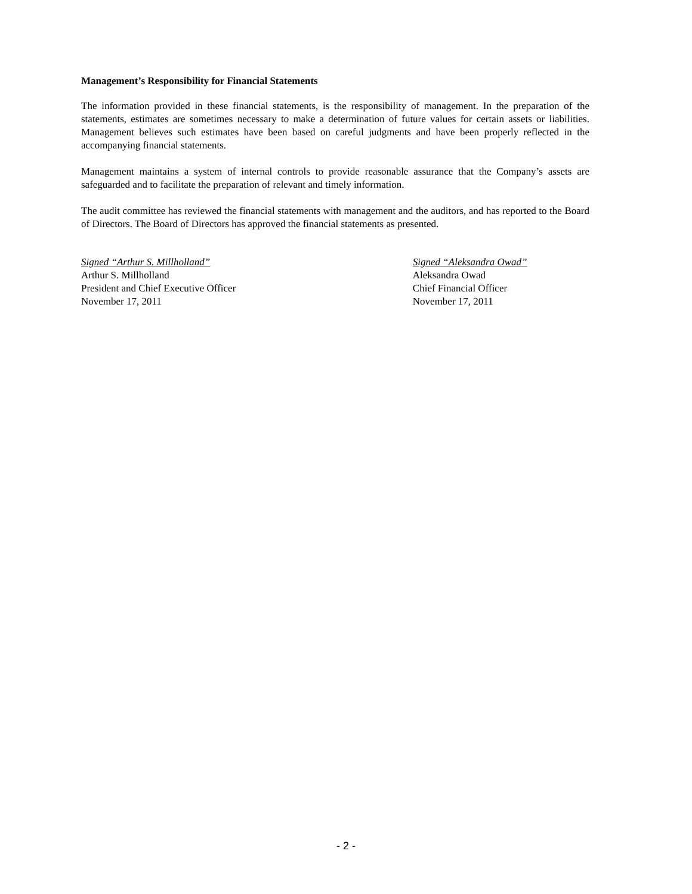Management’s Responsibility for Financial Statements
The information provided in these financial statements, is the responsibility of management. In the preparation of the statements, estimates are sometimes necessary to make a determination of future values for certain assets or liabilities. Management believes such estimates have been based on careful judgments and have been properly reflected in the accompanying financial statements.
Management maintains a system of internal controls to provide reasonable assurance that the Company’s assets are safeguarded and to facilitate the preparation of relevant and timely information.
The audit committee has reviewed the financial statements with management and the auditors, and has reported to the Board of Directors. The Board of Directors has approved the financial statements as presented.
Signed “Arthur S. Millholland”
Arthur S. Millholland
President and Chief Executive Officer
November 17, 2011
Signed “Aleksandra Owad”
Aleksandra Owad
Chief Financial Officer
November 17, 2011
- 2 -